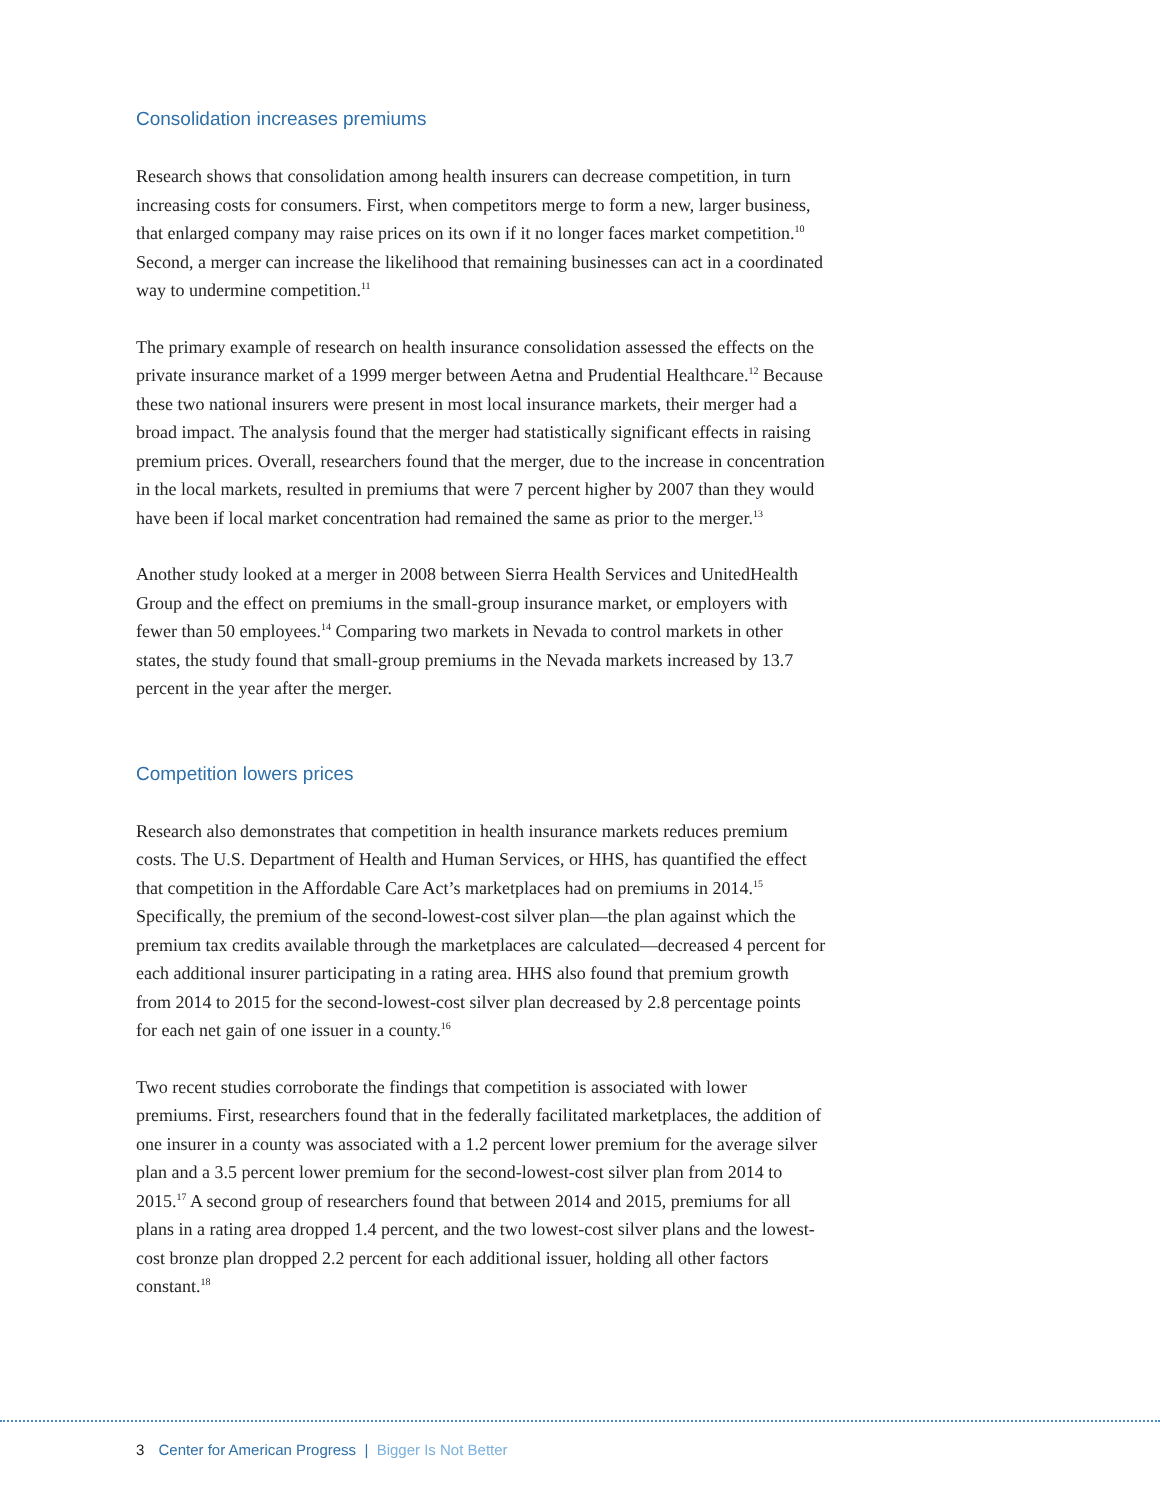Consolidation increases premiums
Research shows that consolidation among health insurers can decrease competition, in turn increasing costs for consumers. First, when competitors merge to form a new, larger business, that enlarged company may raise prices on its own if it no longer faces market competition.<sup>10</sup> Second, a merger can increase the likelihood that remaining businesses can act in a coordinated way to undermine competition.<sup>11</sup>
The primary example of research on health insurance consolidation assessed the effects on the private insurance market of a 1999 merger between Aetna and Prudential Healthcare.<sup>12</sup> Because these two national insurers were present in most local insurance markets, their merger had a broad impact. The analysis found that the merger had statistically significant effects in raising premium prices. Overall, researchers found that the merger, due to the increase in concentration in the local markets, resulted in premiums that were 7 percent higher by 2007 than they would have been if local market concentration had remained the same as prior to the merger.<sup>13</sup>
Another study looked at a merger in 2008 between Sierra Health Services and UnitedHealth Group and the effect on premiums in the small-group insurance market, or employers with fewer than 50 employees.<sup>14</sup> Comparing two markets in Nevada to control markets in other states, the study found that small-group premiums in the Nevada markets increased by 13.7 percent in the year after the merger.
Competition lowers prices
Research also demonstrates that competition in health insurance markets reduces premium costs. The U.S. Department of Health and Human Services, or HHS, has quantified the effect that competition in the Affordable Care Act’s marketplaces had on premiums in 2014.<sup>15</sup> Specifically, the premium of the second-lowest-cost silver plan—the plan against which the premium tax credits available through the marketplaces are calculated—decreased 4 percent for each additional insurer participating in a rating area. HHS also found that premium growth from 2014 to 2015 for the second-lowest-cost silver plan decreased by 2.8 percentage points for each net gain of one issuer in a county.<sup>16</sup>
Two recent studies corroborate the findings that competition is associated with lower premiums. First, researchers found that in the federally facilitated marketplaces, the addition of one insurer in a county was associated with a 1.2 percent lower premium for the average silver plan and a 3.5 percent lower premium for the second-lowest-cost silver plan from 2014 to 2015.<sup>17</sup> A second group of researchers found that between 2014 and 2015, premiums for all plans in a rating area dropped 1.4 percent, and the two lowest-cost silver plans and the lowest-cost bronze plan dropped 2.2 percent for each additional issuer, holding all other factors constant.<sup>18</sup>
3 Center for American Progress | Bigger Is Not Better